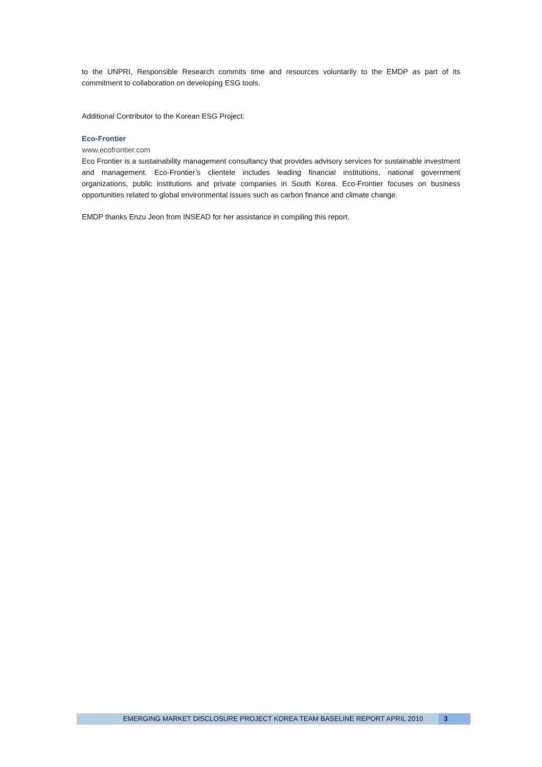to the UNPRI, Responsible Research commits time and resources voluntarily to the EMDP as part of its commitment to collaboration on developing ESG tools.
Additional Contributor to the Korean ESG Project:
Eco-Frontier
www.ecofrontier.com
Eco Frontier is a sustainability management consultancy that provides advisory services for sustainable investment and management. Eco-Frontier’s clientele includes leading financial institutions, national government organizations, public institutions and private companies in South Korea. Eco-Frontier focuses on business opportunities related to global environmental issues such as carbon finance and climate change.
EMDP thanks Enzu Jeon from INSEAD for her assistance in compiling this report.
EMERGING MARKET DISCLOSURE PROJECT KOREA TEAM BASELINE REPORT APRIL 2010
3